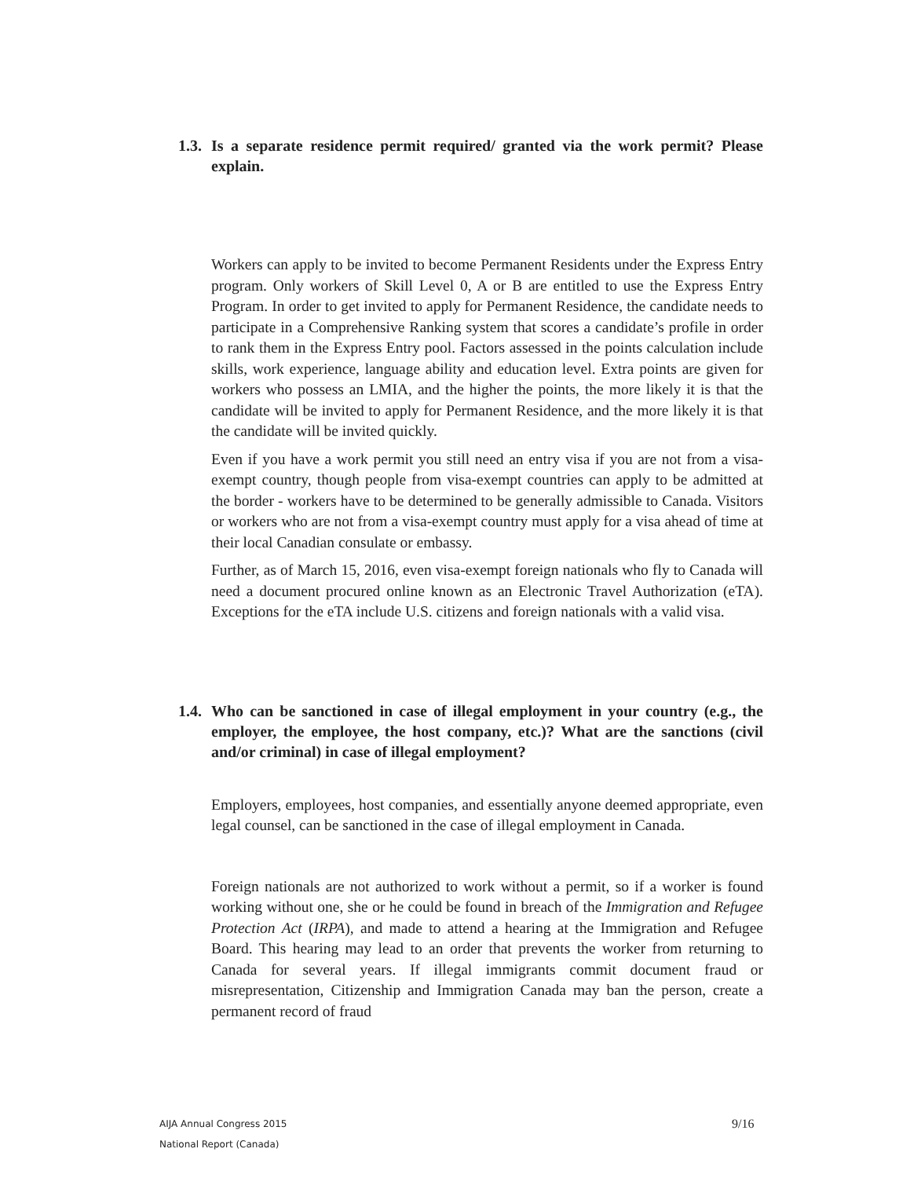1.3. Is a separate residence permit required/ granted via the work permit? Please explain.
Workers can apply to be invited to become Permanent Residents under the Express Entry program. Only workers of Skill Level 0, A or B are entitled to use the Express Entry Program. In order to get invited to apply for Permanent Residence, the candidate needs to participate in a Comprehensive Ranking system that scores a candidate’s profile in order to rank them in the Express Entry pool. Factors assessed in the points calculation include skills, work experience, language ability and education level. Extra points are given for workers who possess an LMIA, and the higher the points, the more likely it is that the candidate will be invited to apply for Permanent Residence, and the more likely it is that the candidate will be invited quickly.
Even if you have a work permit you still need an entry visa if you are not from a visa-exempt country, though people from visa-exempt countries can apply to be admitted at the border - workers have to be determined to be generally admissible to Canada. Visitors or workers who are not from a visa-exempt country must apply for a visa ahead of time at their local Canadian consulate or embassy.
Further, as of March 15, 2016, even visa-exempt foreign nationals who fly to Canada will need a document procured online known as an Electronic Travel Authorization (eTA). Exceptions for the eTA include U.S. citizens and foreign nationals with a valid visa.
1.4. Who can be sanctioned in case of illegal employment in your country (e.g., the employer, the employee, the host company, etc.)? What are the sanctions (civil and/or criminal) in case of illegal employment?
Employers, employees, host companies, and essentially anyone deemed appropriate, even legal counsel, can be sanctioned in the case of illegal employment in Canada.
Foreign nationals are not authorized to work without a permit, so if a worker is found working without one, she or he could be found in breach of the Immigration and Refugee Protection Act (IRPA), and made to attend a hearing at the Immigration and Refugee Board. This hearing may lead to an order that prevents the worker from returning to Canada for several years. If illegal immigrants commit document fraud or misrepresentation, Citizenship and Immigration Canada may ban the person, create a permanent record of fraud
AIJA Annual Congress 2015
National Report (Canada)
9/16